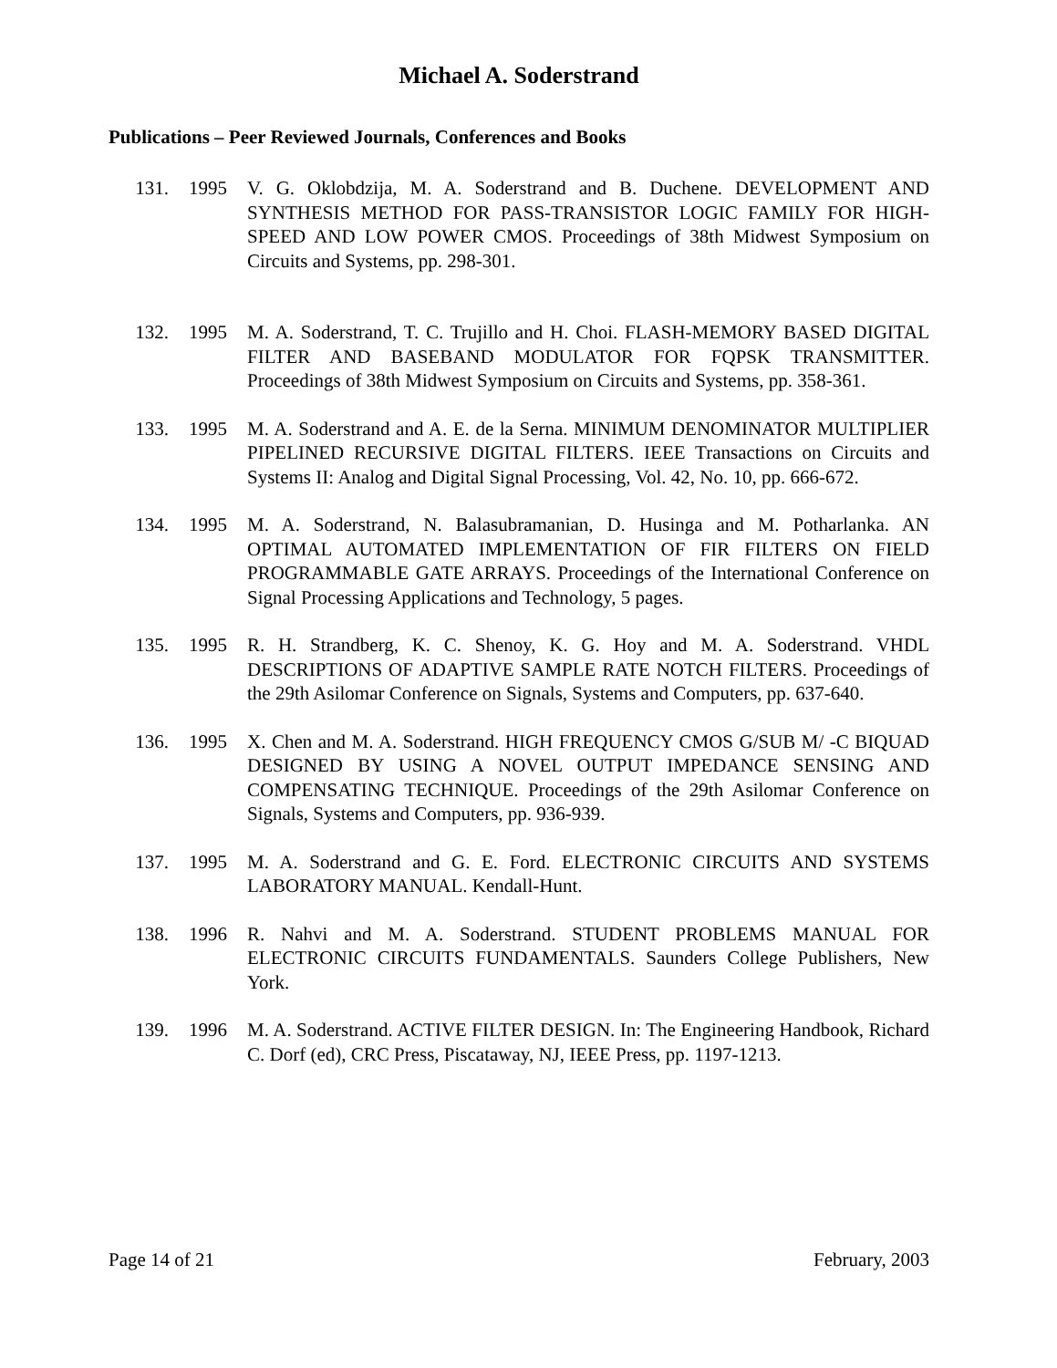Michael A. Soderstrand
Publications – Peer Reviewed Journals, Conferences and Books
131. 1995 V. G. Oklobdzija, M. A. Soderstrand and B. Duchene. DEVELOPMENT AND SYNTHESIS METHOD FOR PASS-TRANSISTOR LOGIC FAMILY FOR HIGH-SPEED AND LOW POWER CMOS. Proceedings of 38th Midwest Symposium on Circuits and Systems, pp. 298-301.
132. 1995 M. A. Soderstrand, T. C. Trujillo and H. Choi. FLASH-MEMORY BASED DIGITAL FILTER AND BASEBAND MODULATOR FOR FQPSK TRANSMITTER. Proceedings of 38th Midwest Symposium on Circuits and Systems, pp. 358-361.
133. 1995 M. A. Soderstrand and A. E. de la Serna. MINIMUM DENOMINATOR MULTIPLIER PIPELINED RECURSIVE DIGITAL FILTERS. IEEE Transactions on Circuits and Systems II: Analog and Digital Signal Processing, Vol. 42, No. 10, pp. 666-672.
134. 1995 M. A. Soderstrand, N. Balasubramanian, D. Husinga and M. Potharlanka. AN OPTIMAL AUTOMATED IMPLEMENTATION OF FIR FILTERS ON FIELD PROGRAMMABLE GATE ARRAYS. Proceedings of the International Conference on Signal Processing Applications and Technology, 5 pages.
135. 1995 R. H. Strandberg, K. C. Shenoy, K. G. Hoy and M. A. Soderstrand. VHDL DESCRIPTIONS OF ADAPTIVE SAMPLE RATE NOTCH FILTERS. Proceedings of the 29th Asilomar Conference on Signals, Systems and Computers, pp. 637-640.
136. 1995 X. Chen and M. A. Soderstrand. HIGH FREQUENCY CMOS G/SUB M/ -C BIQUAD DESIGNED BY USING A NOVEL OUTPUT IMPEDANCE SENSING AND COMPENSATING TECHNIQUE. Proceedings of the 29th Asilomar Conference on Signals, Systems and Computers, pp. 936-939.
137. 1995 M. A. Soderstrand and G. E. Ford. ELECTRONIC CIRCUITS AND SYSTEMS LABORATORY MANUAL. Kendall-Hunt.
138. 1996 R. Nahvi and M. A. Soderstrand. STUDENT PROBLEMS MANUAL FOR ELECTRONIC CIRCUITS FUNDAMENTALS. Saunders College Publishers, New York.
139. 1996 M. A. Soderstrand. ACTIVE FILTER DESIGN. In: The Engineering Handbook, Richard C. Dorf (ed), CRC Press, Piscataway, NJ, IEEE Press, pp. 1197-1213.
Page 14 of 21 February, 2003